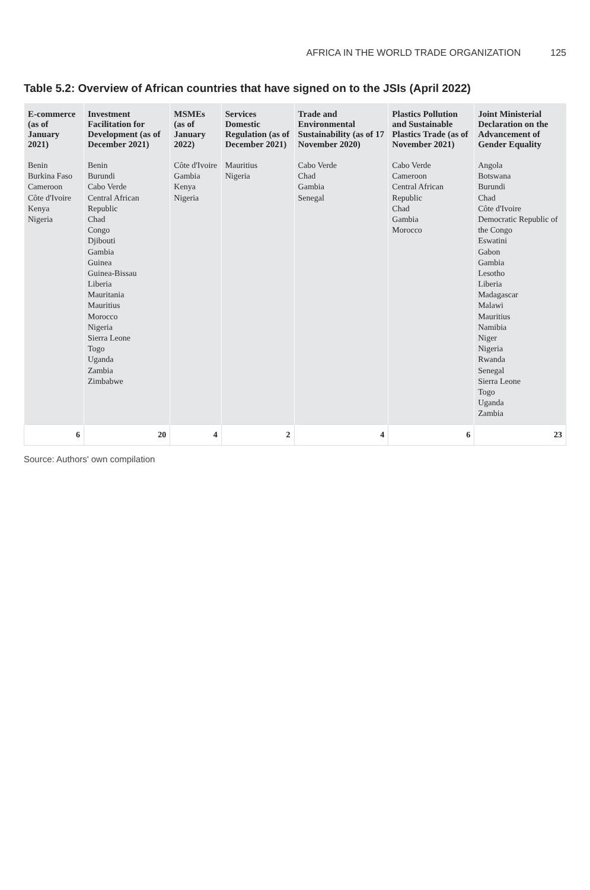AFRICA IN THE WORLD TRADE ORGANIZATION 125
Table 5.2: Overview of African countries that have signed on to the JSIs (April 2022)
| E-commerce (as of January 2021) | Investment Facilitation for Development (as of December 2021) | MSMEs (as of January 2022) | Services Domestic Regulation (as of December 2021) | Trade and Environmental Sustainability (as of 17 November 2020) | Plastics Pollution and Sustainable Plastics Trade (as of November 2021) | Joint Ministerial Declaration on the Advancement of Gender Equality |
| --- | --- | --- | --- | --- | --- | --- |
| Benin Burkina Faso Cameroon Côte d'Ivoire Kenya Nigeria | Benin Burundi Cabo Verde Central African Republic Chad Congo Djibouti Gambia Guinea Guinea-Bissau Liberia Mauritania Mauritius Morocco Nigeria Sierra Leone Togo Uganda Zambia Zimbabwe | Côte d'Ivoire Gambia Kenya Nigeria | Mauritius Nigeria | Cabo Verde Chad Gambia Senegal | Cabo Verde Cameroon Central African Republic Chad Gambia Morocco | Angola Botswana Burundi Chad Côte d'Ivoire Democratic Republic of the Congo Eswatini Gabon Gambia Lesotho Liberia Madagascar Malawi Mauritius Namibia Niger Nigeria Rwanda Senegal Sierra Leone Togo Uganda Zambia |
| 6 | 20 | 4 | 2 | 4 | 6 | 23 |
Source: Authors' own compilation